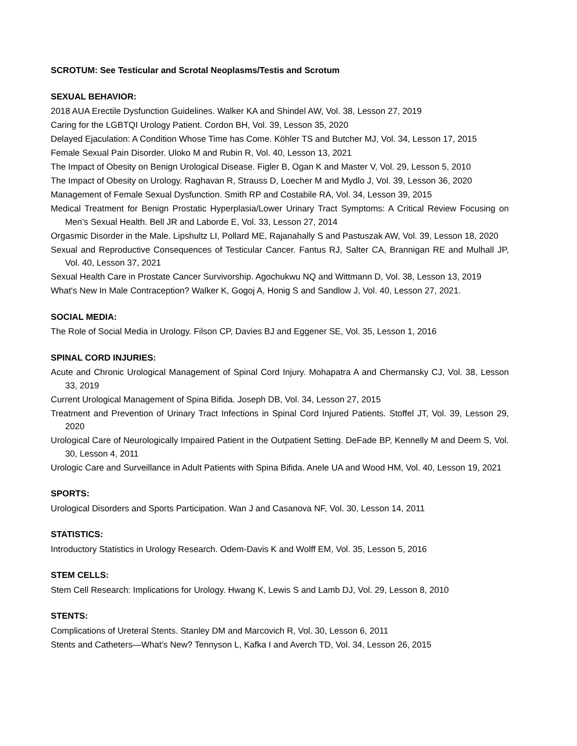SCROTUM: See Testicular and Scrotal Neoplasms/Testis and Scrotum
SEXUAL BEHAVIOR:
2018 AUA Erectile Dysfunction Guidelines. Walker KA and Shindel AW, Vol. 38, Lesson 27, 2019
Caring for the LGBTQI Urology Patient. Cordon BH, Vol. 39, Lesson 35, 2020
Delayed Ejaculation: A Condition Whose Time has Come. Köhler TS and Butcher MJ, Vol. 34, Lesson 17, 2015
Female Sexual Pain Disorder. Uloko M and Rubin R, Vol. 40, Lesson 13, 2021
The Impact of Obesity on Benign Urological Disease. Figler B, Ogan K and Master V, Vol. 29, Lesson 5, 2010
The Impact of Obesity on Urology. Raghavan R, Strauss D, Loecher M and Mydlo J, Vol. 39, Lesson 36, 2020
Management of Female Sexual Dysfunction. Smith RP and Costabile RA, Vol. 34, Lesson 39, 2015
Medical Treatment for Benign Prostatic Hyperplasia/Lower Urinary Tract Symptoms: A Critical Review Focusing on Men’s Sexual Health. Bell JR and Laborde E, Vol. 33, Lesson 27, 2014
Orgasmic Disorder in the Male. Lipshultz LI, Pollard ME, Rajanahally S and Pastuszak AW, Vol. 39, Lesson 18, 2020
Sexual and Reproductive Consequences of Testicular Cancer. Fantus RJ, Salter CA, Brannigan RE and Mulhall JP, Vol. 40, Lesson 37, 2021
Sexual Health Care in Prostate Cancer Survivorship. Agochukwu NQ and Wittmann D, Vol. 38, Lesson 13, 2019
What's New In Male Contraception? Walker K, Gogoj A, Honig S and Sandlow J, Vol. 40, Lesson 27, 2021.
SOCIAL MEDIA:
The Role of Social Media in Urology. Filson CP, Davies BJ and Eggener SE, Vol. 35, Lesson 1, 2016
SPINAL CORD INJURIES:
Acute and Chronic Urological Management of Spinal Cord Injury. Mohapatra A and Chermansky CJ, Vol. 38, Lesson 33, 2019
Current Urological Management of Spina Bifida. Joseph DB, Vol. 34, Lesson 27, 2015
Treatment and Prevention of Urinary Tract Infections in Spinal Cord Injured Patients. Stoffel JT, Vol. 39, Lesson 29, 2020
Urological Care of Neurologically Impaired Patient in the Outpatient Setting. DeFade BP, Kennelly M and Deem S, Vol. 30, Lesson 4, 2011
Urologic Care and Surveillance in Adult Patients with Spina Bifida. Anele UA and Wood HM, Vol. 40, Lesson 19, 2021
SPORTS:
Urological Disorders and Sports Participation. Wan J and Casanova NF, Vol. 30, Lesson 14, 2011
STATISTICS:
Introductory Statistics in Urology Research. Odem-Davis K and Wolff EM, Vol. 35, Lesson 5, 2016
STEM CELLS:
Stem Cell Research: Implications for Urology. Hwang K, Lewis S and Lamb DJ, Vol. 29, Lesson 8, 2010
STENTS:
Complications of Ureteral Stents. Stanley DM and Marcovich R, Vol. 30, Lesson 6, 2011
Stents and Catheters—What’s New? Tennyson L, Kafka I and Averch TD, Vol. 34, Lesson 26, 2015